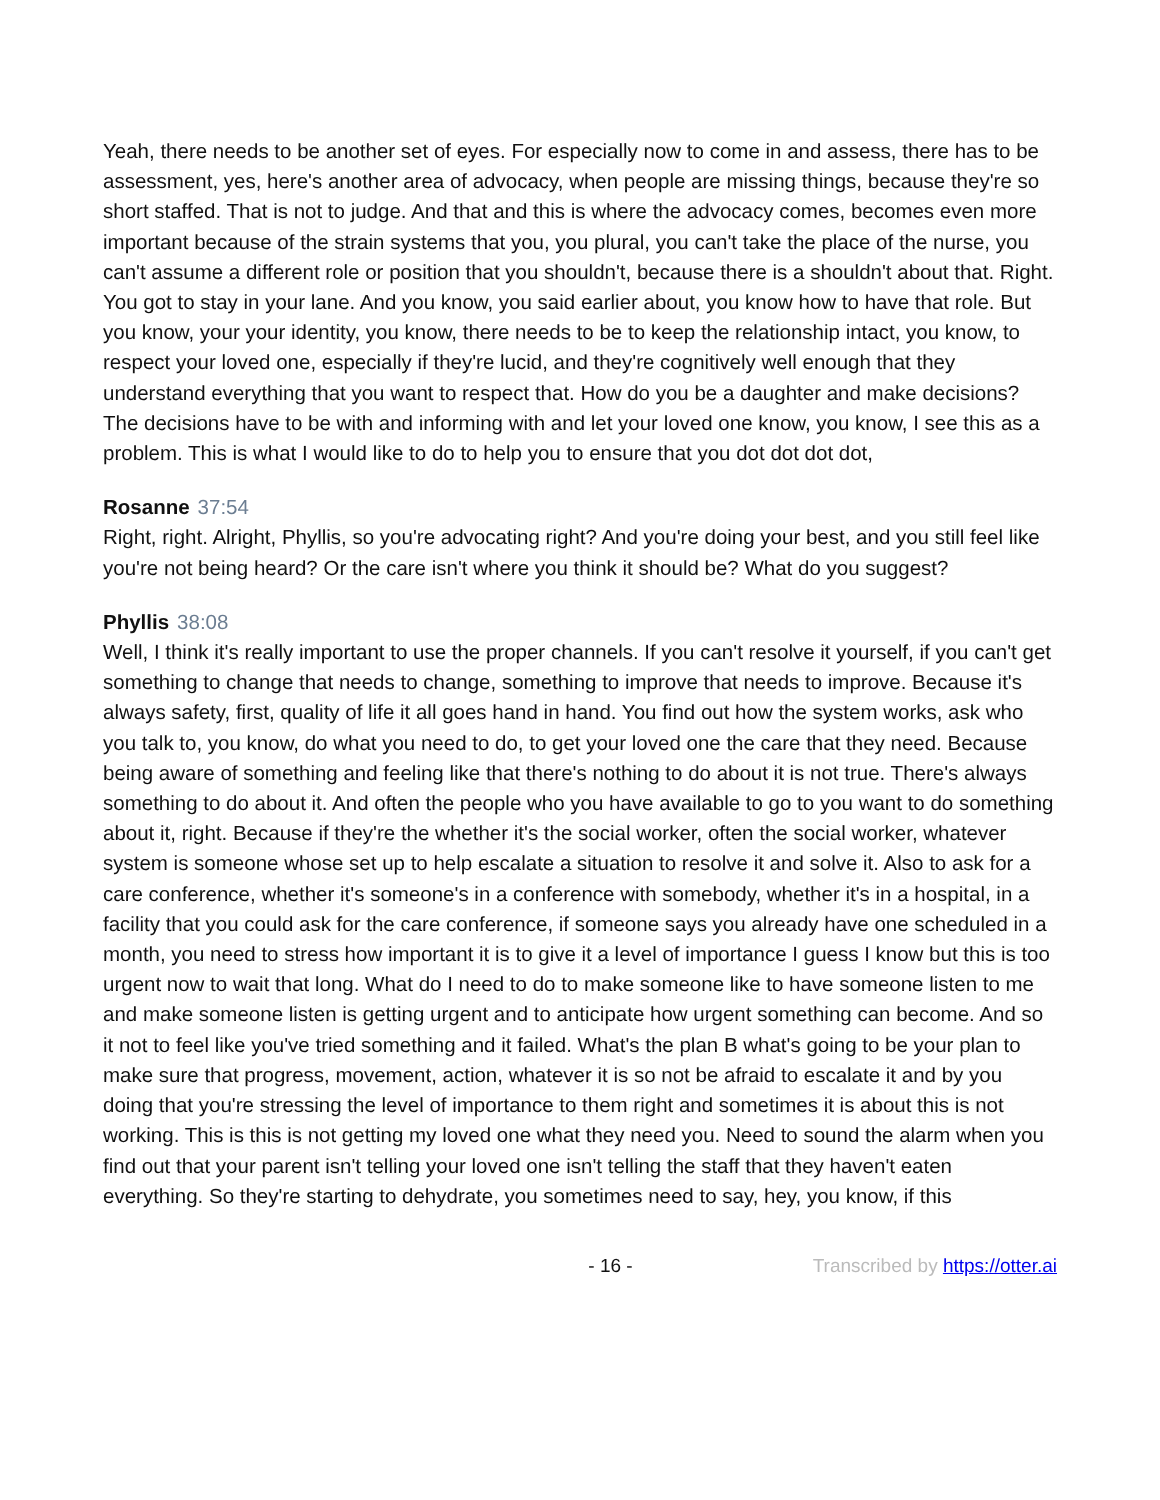Yeah, there needs to be another set of eyes. For especially now to come in and assess, there has to be assessment, yes, here's another area of advocacy, when people are missing things, because they're so short staffed. That is not to judge. And that and this is where the advocacy comes, becomes even more important because of the strain systems that you, you plural, you can't take the place of the nurse, you can't assume a different role or position that you shouldn't, because there is a shouldn't about that. Right. You got to stay in your lane. And you know, you said earlier about, you know how to have that role. But you know, your your identity, you know, there needs to be to keep the relationship intact, you know, to respect your loved one, especially if they're lucid, and they're cognitively well enough that they understand everything that you want to respect that. How do you be a daughter and make decisions? The decisions have to be with and informing with and let your loved one know, you know, I see this as a problem. This is what I would like to do to help you to ensure that you dot dot dot dot,
Rosanne 37:54
Right, right. Alright, Phyllis, so you're advocating right? And you're doing your best, and you still feel like you're not being heard? Or the care isn't where you think it should be? What do you suggest?
Phyllis 38:08
Well, I think it's really important to use the proper channels. If you can't resolve it yourself, if you can't get something to change that needs to change, something to improve that needs to improve. Because it's always safety, first, quality of life it all goes hand in hand. You find out how the system works, ask who you talk to, you know, do what you need to do, to get your loved one the care that they need. Because being aware of something and feeling like that there's nothing to do about it is not true. There's always something to do about it. And often the people who you have available to go to you want to do something about it, right. Because if they're the whether it's the social worker, often the social worker, whatever system is someone whose set up to help escalate a situation to resolve it and solve it. Also to ask for a care conference, whether it's someone's in a conference with somebody, whether it's in a hospital, in a facility that you could ask for the care conference, if someone says you already have one scheduled in a month, you need to stress how important it is to give it a level of importance I guess I know but this is too urgent now to wait that long. What do I need to do to make someone like to have someone listen to me and make someone listen is getting urgent and to anticipate how urgent something can become. And so it not to feel like you've tried something and it failed. What's the plan B what's going to be your plan to make sure that progress, movement, action, whatever it is so not be afraid to escalate it and by you doing that you're stressing the level of importance to them right and sometimes it is about this is not working. This is this is not getting my loved one what they need you. Need to sound the alarm when you find out that your parent isn't telling your loved one isn't telling the staff that they haven't eaten everything. So they're starting to dehydrate, you sometimes need to say, hey, you know, if this
- 16 - Transcribed by https://otter.ai